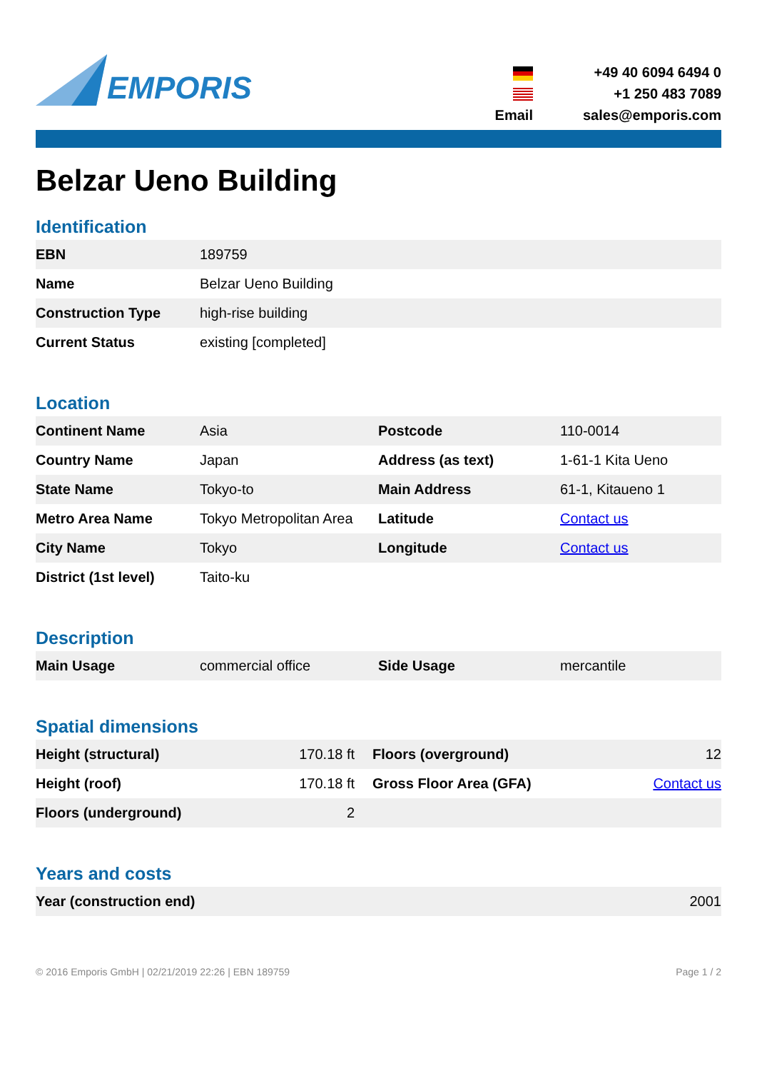EMPORIS
+49 40 6094 6494 0
+1 250 483 7089
Email
sales@emporis.com
Belzar Ueno Building
Identification
| EBN | 189759 |
| Name | Belzar Ueno Building |
| Construction Type | high-rise building |
| Current Status | existing [completed] |
Location
| Continent Name | Asia | Postcode | 110-0014 |
| Country Name | Japan | Address (as text) | 1-61-1 Kita Ueno |
| State Name | Tokyo-to | Main Address | 61-1, Kitaueno 1 |
| Metro Area Name | Tokyo Metropolitan Area | Latitude | Contact us |
| City Name | Tokyo | Longitude | Contact us |
| District (1st level) | Taito-ku | | |
Description
| Main Usage | commercial office | Side Usage | mercantile |
Spatial dimensions
| Height (structural) | 170.18 ft | Floors (overground) | 12 |
| Height (roof) | 170.18 ft | Gross Floor Area (GFA) | Contact us |
| Floors (underground) | 2 | | |
Years and costs
| Year (construction end) | 2001 |
© 2016 Emporis GmbH | 02/21/2019 22:26 | EBN 189759 Page 1 / 2